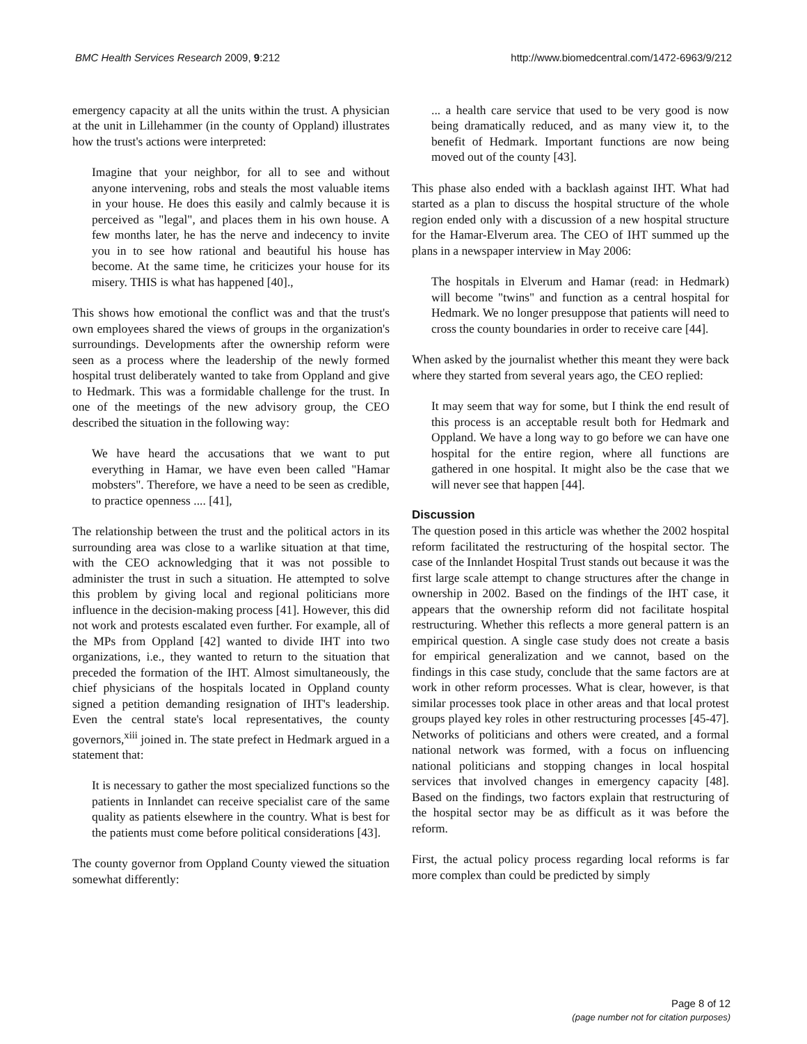BMC Health Services Research 2009, 9:212
http://www.biomedcentral.com/1472-6963/9/212
emergency capacity at all the units within the trust. A physician at the unit in Lillehammer (in the county of Oppland) illustrates how the trust's actions were interpreted:
Imagine that your neighbor, for all to see and without anyone intervening, robs and steals the most valuable items in your house. He does this easily and calmly because it is perceived as "legal", and places them in his own house. A few months later, he has the nerve and indecency to invite you in to see how rational and beautiful his house has become. At the same time, he criticizes your house for its misery. THIS is what has happened [40].,
This shows how emotional the conflict was and that the trust's own employees shared the views of groups in the organization's surroundings. Developments after the ownership reform were seen as a process where the leadership of the newly formed hospital trust deliberately wanted to take from Oppland and give to Hedmark. This was a formidable challenge for the trust. In one of the meetings of the new advisory group, the CEO described the situation in the following way:
We have heard the accusations that we want to put everything in Hamar, we have even been called "Hamar mobsters". Therefore, we have a need to be seen as credible, to practice openness .... [41],
The relationship between the trust and the political actors in its surrounding area was close to a warlike situation at that time, with the CEO acknowledging that it was not possible to administer the trust in such a situation. He attempted to solve this problem by giving local and regional politicians more influence in the decision-making process [41]. However, this did not work and protests escalated even further. For example, all of the MPs from Oppland [42] wanted to divide IHT into two organizations, i.e., they wanted to return to the situation that preceded the formation of the IHT. Almost simultaneously, the chief physicians of the hospitals located in Oppland county signed a petition demanding resignation of IHT's leadership. Even the central state's local representatives, the county governors,<sup>xiii</sup> joined in. The state prefect in Hedmark argued in a statement that:
It is necessary to gather the most specialized functions so the patients in Innlandet can receive specialist care of the same quality as patients elsewhere in the country. What is best for the patients must come before political considerations [43].
The county governor from Oppland County viewed the situation somewhat differently:
... a health care service that used to be very good is now being dramatically reduced, and as many view it, to the benefit of Hedmark. Important functions are now being moved out of the county [43].
This phase also ended with a backlash against IHT. What had started as a plan to discuss the hospital structure of the whole region ended only with a discussion of a new hospital structure for the Hamar-Elverum area. The CEO of IHT summed up the plans in a newspaper interview in May 2006:
The hospitals in Elverum and Hamar (read: in Hedmark) will become "twins" and function as a central hospital for Hedmark. We no longer presuppose that patients will need to cross the county boundaries in order to receive care [44].
When asked by the journalist whether this meant they were back where they started from several years ago, the CEO replied:
It may seem that way for some, but I think the end result of this process is an acceptable result both for Hedmark and Oppland. We have a long way to go before we can have one hospital for the entire region, where all functions are gathered in one hospital. It might also be the case that we will never see that happen [44].
Discussion
The question posed in this article was whether the 2002 hospital reform facilitated the restructuring of the hospital sector. The case of the Innlandet Hospital Trust stands out because it was the first large scale attempt to change structures after the change in ownership in 2002. Based on the findings of the IHT case, it appears that the ownership reform did not facilitate hospital restructuring. Whether this reflects a more general pattern is an empirical question. A single case study does not create a basis for empirical generalization and we cannot, based on the findings in this case study, conclude that the same factors are at work in other reform processes. What is clear, however, is that similar processes took place in other areas and that local protest groups played key roles in other restructuring processes [45-47]. Networks of politicians and others were created, and a formal national network was formed, with a focus on influencing national politicians and stopping changes in local hospital services that involved changes in emergency capacity [48]. Based on the findings, two factors explain that restructuring of the hospital sector may be as difficult as it was before the reform.
First, the actual policy process regarding local reforms is far more complex than could be predicted by simply
Page 8 of 12
(page number not for citation purposes)